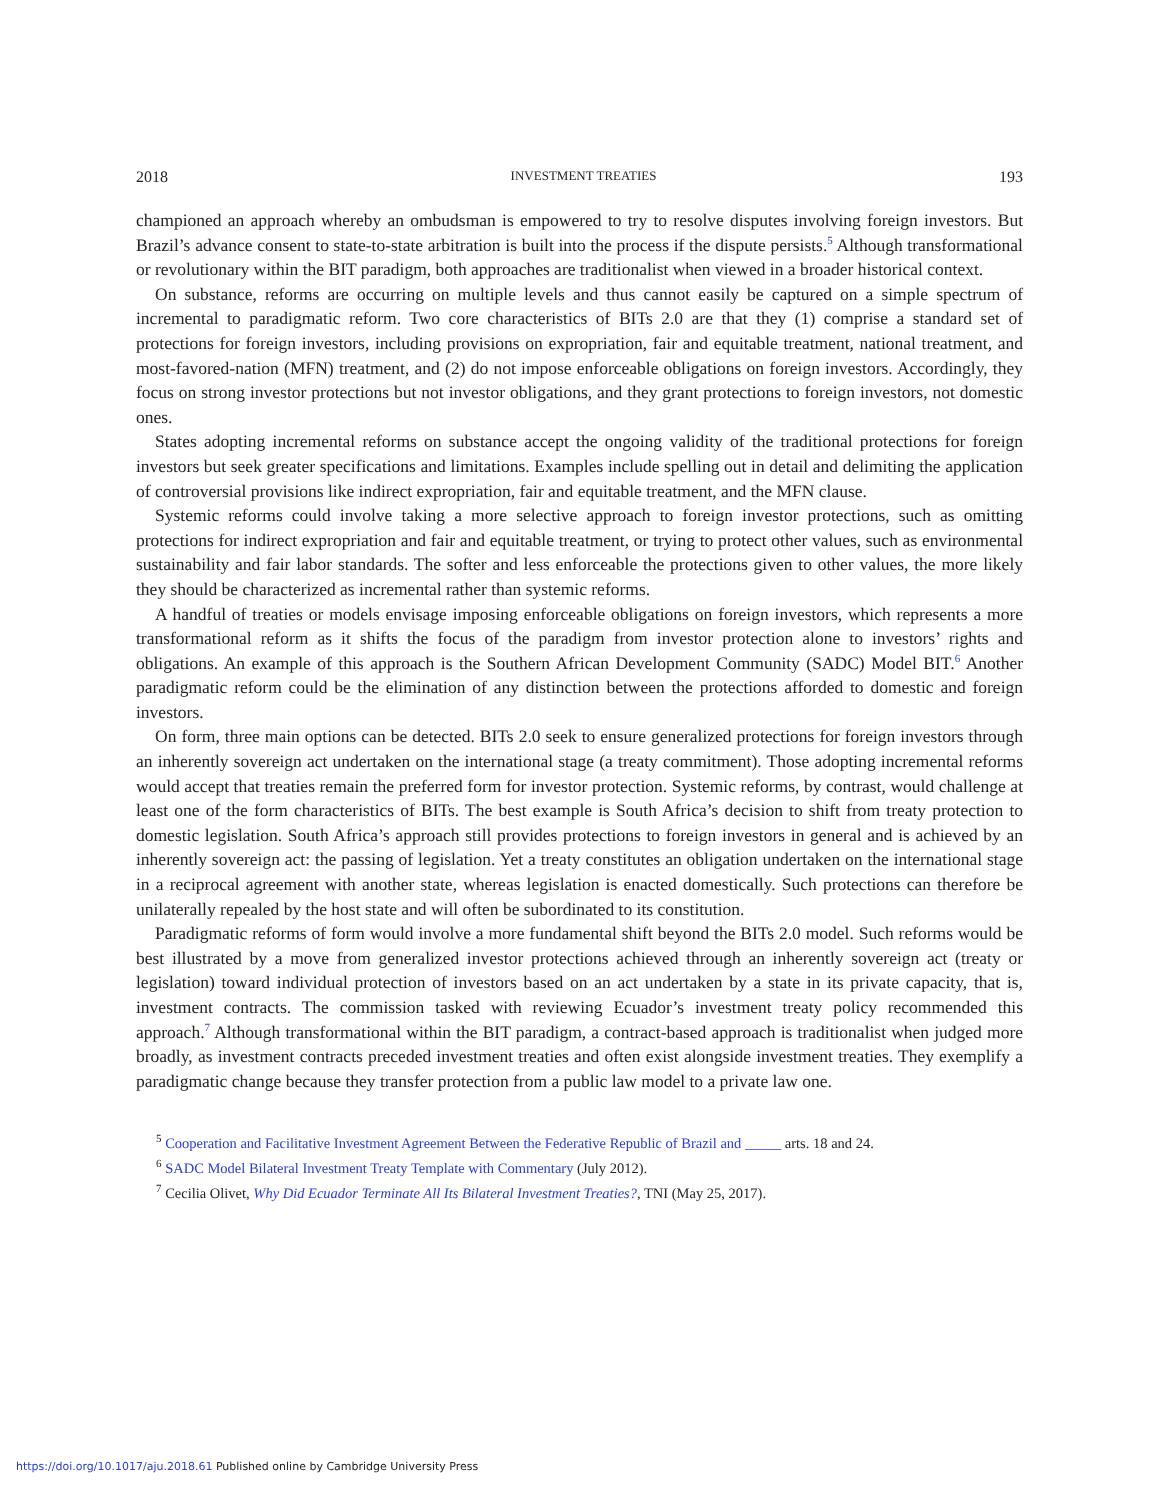2018 INVESTMENT TREATIES 193
championed an approach whereby an ombudsman is empowered to try to resolve disputes involving foreign investors. But Brazil’s advance consent to state-to-state arbitration is built into the process if the dispute persists.<sup>5</sup> Although transformational or revolutionary within the BIT paradigm, both approaches are traditionalist when viewed in a broader historical context.
On substance, reforms are occurring on multiple levels and thus cannot easily be captured on a simple spectrum of incremental to paradigmatic reform. Two core characteristics of BITs 2.0 are that they (1) comprise a standard set of protections for foreign investors, including provisions on expropriation, fair and equitable treatment, national treatment, and most-favored-nation (MFN) treatment, and (2) do not impose enforceable obligations on foreign investors. Accordingly, they focus on strong investor protections but not investor obligations, and they grant protections to foreign investors, not domestic ones.
States adopting incremental reforms on substance accept the ongoing validity of the traditional protections for foreign investors but seek greater specifications and limitations. Examples include spelling out in detail and delimiting the application of controversial provisions like indirect expropriation, fair and equitable treatment, and the MFN clause.
Systemic reforms could involve taking a more selective approach to foreign investor protections, such as omitting protections for indirect expropriation and fair and equitable treatment, or trying to protect other values, such as environmental sustainability and fair labor standards. The softer and less enforceable the protections given to other values, the more likely they should be characterized as incremental rather than systemic reforms.
A handful of treaties or models envisage imposing enforceable obligations on foreign investors, which represents a more transformational reform as it shifts the focus of the paradigm from investor protection alone to investors’ rights and obligations. An example of this approach is the Southern African Development Community (SADC) Model BIT.<sup>6</sup> Another paradigmatic reform could be the elimination of any distinction between the protections afforded to domestic and foreign investors.
On form, three main options can be detected. BITs 2.0 seek to ensure generalized protections for foreign investors through an inherently sovereign act undertaken on the international stage (a treaty commitment). Those adopting incremental reforms would accept that treaties remain the preferred form for investor protection. Systemic reforms, by contrast, would challenge at least one of the form characteristics of BITs. The best example is South Africa’s decision to shift from treaty protection to domestic legislation. South Africa’s approach still provides protections to foreign investors in general and is achieved by an inherently sovereign act: the passing of legislation. Yet a treaty constitutes an obligation undertaken on the international stage in a reciprocal agreement with another state, whereas legislation is enacted domestically. Such protections can therefore be unilaterally repealed by the host state and will often be subordinated to its constitution.
Paradigmatic reforms of form would involve a more fundamental shift beyond the BITs 2.0 model. Such reforms would be best illustrated by a move from generalized investor protections achieved through an inherently sovereign act (treaty or legislation) toward individual protection of investors based on an act undertaken by a state in its private capacity, that is, investment contracts. The commission tasked with reviewing Ecuador’s investment treaty policy recommended this approach.<sup>7</sup> Although transformational within the BIT paradigm, a contract-based approach is traditionalist when judged more broadly, as investment contracts preceded investment treaties and often exist alongside investment treaties. They exemplify a paradigmatic change because they transfer protection from a public law model to a private law one.
<sup>5</sup> Cooperation and Facilitative Investment Agreement Between the Federative Republic of Brazil and _____ arts. 18 and 24.
<sup>6</sup> SADC Model Bilateral Investment Treaty Template with Commentary (July 2012).
<sup>7</sup> Cecilia Olivet, Why Did Ecuador Terminate All Its Bilateral Investment Treaties?, TNI (May 25, 2017).
https://doi.org/10.1017/aju.2018.61 Published online by Cambridge University Press